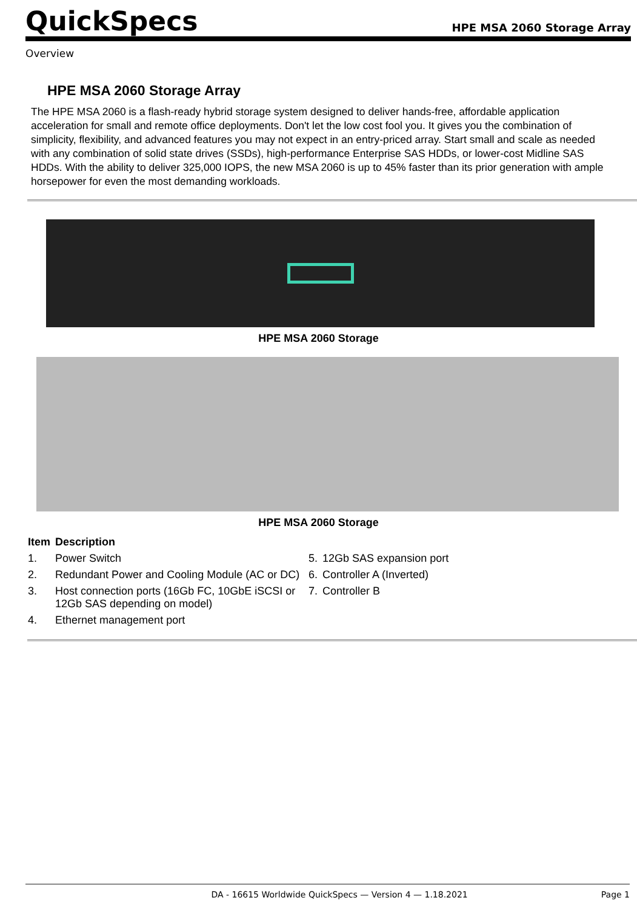QuickSpecs
HPE MSA 2060 Storage Array
Overview
HPE MSA 2060 Storage Array
The HPE MSA 2060 is a flash-ready hybrid storage system designed to deliver hands-free, affordable application acceleration for small and remote office deployments. Don't let the low cost fool you. It gives you the combination of simplicity, flexibility, and advanced features you may not expect in an entry-priced array. Start small and scale as needed with any combination of solid state drives (SSDs), high-performance Enterprise SAS HDDs, or lower-cost Midline SAS HDDs. With the ability to deliver 325,000 IOPS, the new MSA 2060 is up to 45% faster than its prior generation with ample horsepower for even the most demanding workloads.
HPE MSA 2060 Storage
HPE MSA 2060 Storage
| Item | Description | | |
| --- | --- | --- | --- |
| 1. | Power Switch | 5. | 12Gb SAS expansion port |
| 2. | Redundant Power and Cooling Module (AC or DC) | 6. | Controller A (Inverted) |
| 3. | Host connection ports (16Gb FC, 10GbE iSCSI or 12Gb SAS depending on model) | 7. | Controller B |
| 4. | Ethernet management port | | |
DA - 16615 Worldwide QuickSpecs — Version 4 — 1.18.2021 Page 1